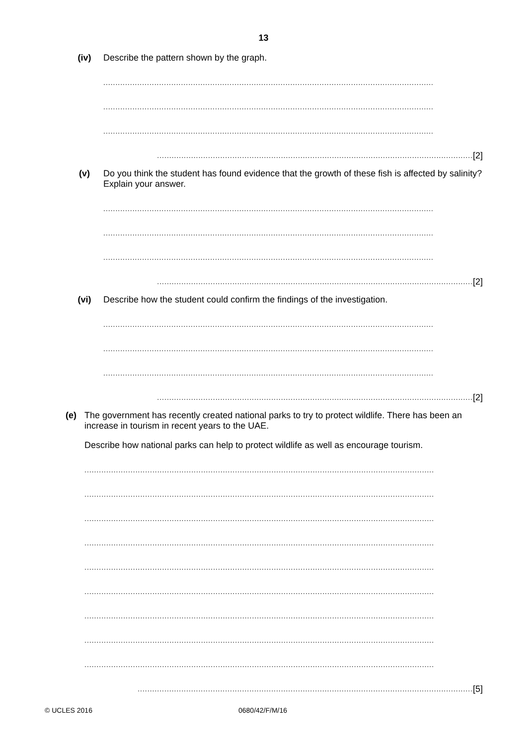13
(iv)
Describe the pattern shown by the graph.
........................................................................................................................................
........................................................................................................................................
........................................................................................................................................
.................................................................................................................................. [2]
(v)
Do you think the student has found evidence that the growth of these fish is affected by salinity? Explain your answer.
........................................................................................................................................
........................................................................................................................................
........................................................................................................................................
.................................................................................................................................. [2]
(vi)
Describe how the student could confirm the findings of the investigation.
........................................................................................................................................
........................................................................................................................................
........................................................................................................................................
.................................................................................................................................. [2]
(e)
The government has recently created national parks to try to protect wildlife. There has been an increase in tourism in recent years to the UAE.
Describe how national parks can help to protect wildlife as well as encourage tourism.
................................................................................................................................................
................................................................................................................................................
................................................................................................................................................
................................................................................................................................................
................................................................................................................................................
................................................................................................................................................
................................................................................................................................................
................................................................................................................................................
................................................................................................................................................
.......................................................................................................................................... [5]
© UCLES 2016 0680/42/F/M/16